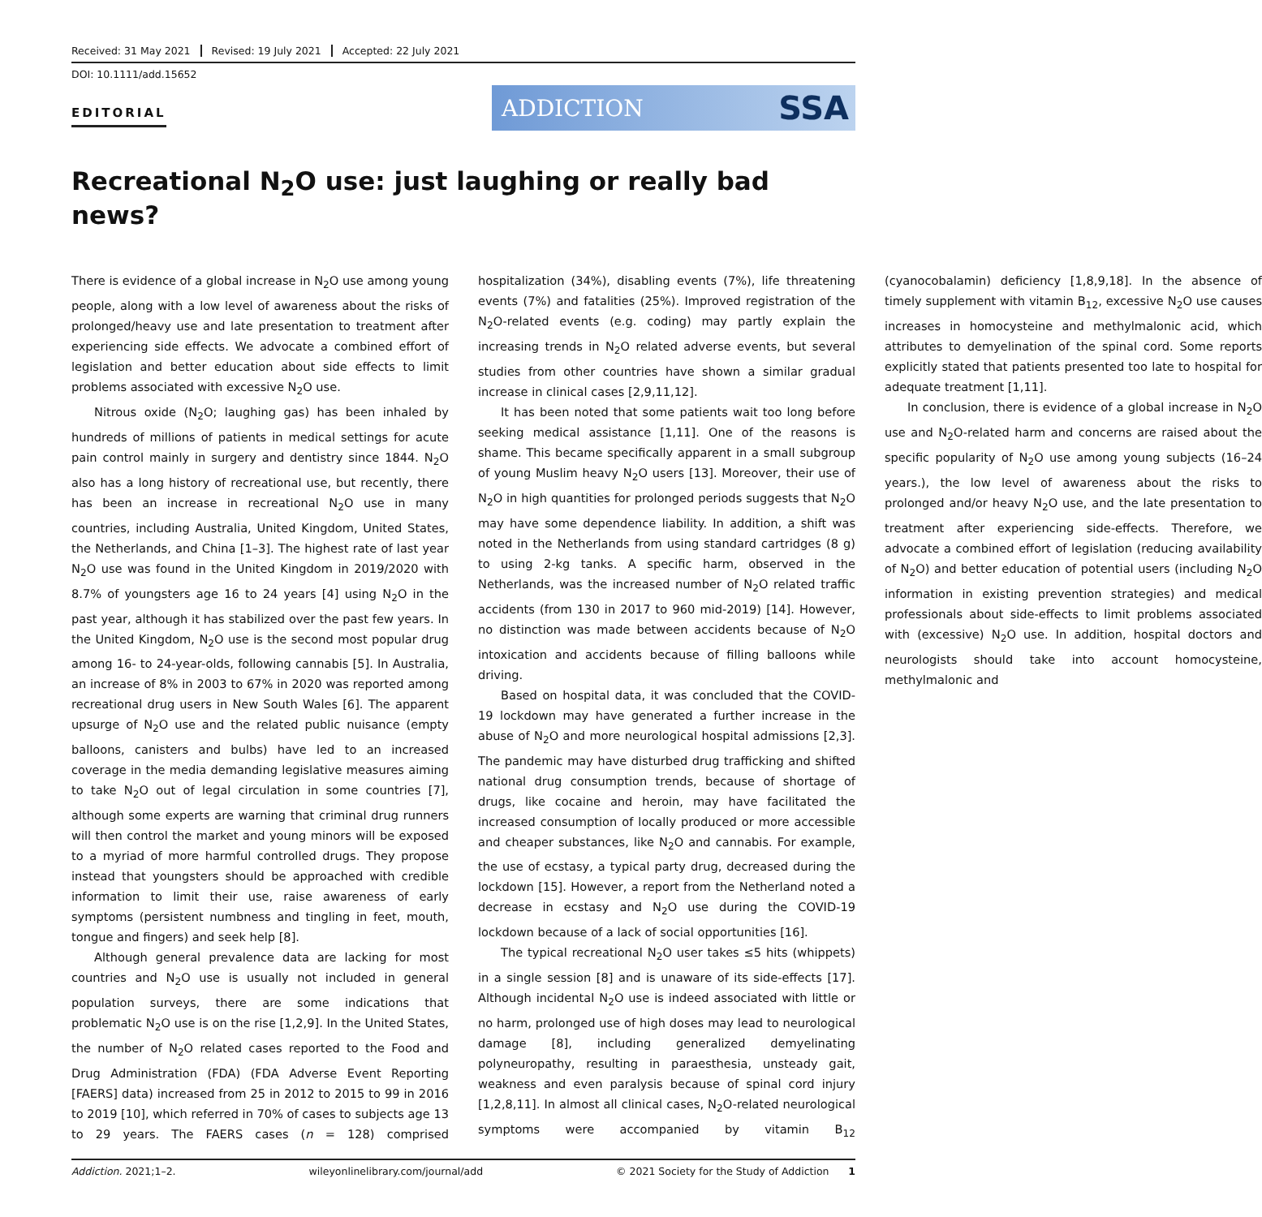Received: 31 May 2021 Revised: 19 July 2021 Accepted: 22 July 2021
DOI: 10.1111/add.15652
EDITORIAL
ADDICTION SSA
Recreational N<sub>2</sub>O use: just laughing or really bad news?
There is evidence of a global increase in N<sub>2</sub>O use among young people, along with a low level of awareness about the risks of prolonged/heavy use and late presentation to treatment after experiencing side effects. We advocate a combined effort of legislation and better education about side effects to limit problems associated with excessive N<sub>2</sub>O use.
Nitrous oxide (N<sub>2</sub>O; laughing gas) has been inhaled by hundreds of millions of patients in medical settings for acute pain control mainly in surgery and dentistry since 1844. N<sub>2</sub>O also has a long history of recreational use, but recently, there has been an increase in recreational N<sub>2</sub>O use in many countries, including Australia, United Kingdom, United States, the Netherlands, and China [1–3]. The highest rate of last year N<sub>2</sub>O use was found in the United Kingdom in 2019/2020 with 8.7% of youngsters age 16 to 24 years [4] using N<sub>2</sub>O in the past year, although it has stabilized over the past few years. In the United Kingdom, N<sub>2</sub>O use is the second most popular drug among 16- to 24-year-olds, following cannabis [5]. In Australia, an increase of 8% in 2003 to 67% in 2020 was reported among recreational drug users in New South Wales [6]. The apparent upsurge of N<sub>2</sub>O use and the related public nuisance (empty balloons, canisters and bulbs) have led to an increased coverage in the media demanding legislative measures aiming to take N<sub>2</sub>O out of legal circulation in some countries [7], although some experts are warning that criminal drug runners will then control the market and young minors will be exposed to a myriad of more harmful controlled drugs. They propose instead that youngsters should be approached with credible information to limit their use, raise awareness of early symptoms (persistent numbness and tingling in feet, mouth, tongue and fingers) and seek help [8].
Although general prevalence data are lacking for most countries and N<sub>2</sub>O use is usually not included in general population surveys, there are some indications that problematic N<sub>2</sub>O use is on the rise [1,2,9]. In the United States, the number of N<sub>2</sub>O related cases reported to the Food and Drug Administration (FDA) (FDA Adverse Event Reporting [FAERS] data) increased from 25 in 2012 to 2015 to 99 in 2016 to 2019 [10], which referred in 70% of cases to subjects age 13 to 29 years. The FAERS cases (n = 128) comprised hospitalization (34%), disabling events (7%), life threatening events (7%) and fatalities (25%). Improved registration of the N<sub>2</sub>O-related events (e.g. coding) may partly explain the increasing trends in N<sub>2</sub>O related adverse events, but several studies from other countries have shown a similar gradual increase in clinical cases [2,9,11,12].
It has been noted that some patients wait too long before seeking medical assistance [1,11]. One of the reasons is shame. This became specifically apparent in a small subgroup of young Muslim heavy N<sub>2</sub>O users [13]. Moreover, their use of N<sub>2</sub>O in high quantities for prolonged periods suggests that N<sub>2</sub>O may have some dependence liability. In addition, a shift was noted in the Netherlands from using standard cartridges (8 g) to using 2-kg tanks. A specific harm, observed in the Netherlands, was the increased number of N<sub>2</sub>O related traffic accidents (from 130 in 2017 to 960 mid-2019) [14]. However, no distinction was made between accidents because of N<sub>2</sub>O intoxication and accidents because of filling balloons while driving.
Based on hospital data, it was concluded that the COVID-19 lockdown may have generated a further increase in the abuse of N<sub>2</sub>O and more neurological hospital admissions [2,3]. The pandemic may have disturbed drug trafficking and shifted national drug consumption trends, because of shortage of drugs, like cocaine and heroin, may have facilitated the increased consumption of locally produced or more accessible and cheaper substances, like N<sub>2</sub>O and cannabis. For example, the use of ecstasy, a typical party drug, decreased during the lockdown [15]. However, a report from the Netherland noted a decrease in ecstasy and N<sub>2</sub>O use during the COVID-19 lockdown because of a lack of social opportunities [16].
The typical recreational N<sub>2</sub>O user takes ≤5 hits (whippets) in a single session [8] and is unaware of its side-effects [17]. Although incidental N<sub>2</sub>O use is indeed associated with little or no harm, prolonged use of high doses may lead to neurological damage [8], including generalized demyelinating polyneuropathy, resulting in paraesthesia, unsteady gait, weakness and even paralysis because of spinal cord injury [1,2,8,11]. In almost all clinical cases, N<sub>2</sub>O-related neurological symptoms were accompanied by vitamin B<sub>12</sub> (cyanocobalamin) deficiency [1,8,9,18]. In the absence of timely supplement with vitamin B<sub>12</sub>, excessive N<sub>2</sub>O use causes increases in homocysteine and methylmalonic acid, which attributes to demyelination of the spinal cord. Some reports explicitly stated that patients presented too late to hospital for adequate treatment [1,11].
In conclusion, there is evidence of a global increase in N<sub>2</sub>O use and N<sub>2</sub>O-related harm and concerns are raised about the specific popularity of N<sub>2</sub>O use among young subjects (16–24 years.), the low level of awareness about the risks to prolonged and/or heavy N<sub>2</sub>O use, and the late presentation to treatment after experiencing side-effects. Therefore, we advocate a combined effort of legislation (reducing availability of N<sub>2</sub>O) and better education of potential users (including N<sub>2</sub>O information in existing prevention strategies) and medical professionals about side-effects to limit problems associated with (excessive) N<sub>2</sub>O use. In addition, hospital doctors and neurologists should take into account homocysteine, methylmalonic and
Addiction. 2021;1–2. wileyonlinelibrary.com/journal/add © 2021 Society for the Study of Addiction 1